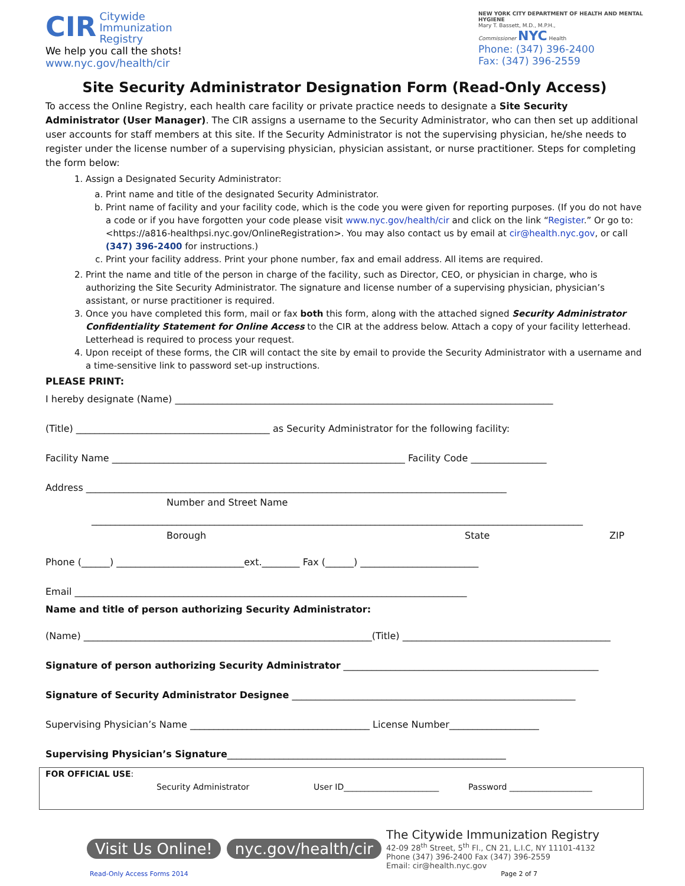CIR Citywide
Immunization
Registry
We help you call the shots!
www.nyc.gov/health/cir
NEW YORK CITY DEPARTMENT OF HEALTH AND MENTAL HYGIENE
Mary T. Bassett, M.D., M.P.H.,
Commissioner NYC Health
Phone: (347) 396-2400
Fax: (347) 396-2559
Site Security Administrator Designation Form (Read-Only Access)
To access the Online Registry, each health care facility or private practice needs to designate a Site Security Administrator (User Manager). The CIR assigns a username to the Security Administrator, who can then set up additional user accounts for staff members at this site. If the Security Administrator is not the supervising physician, he/she needs to register under the license number of a supervising physician, physician assistant, or nurse practitioner. Steps for completing the form below:
1. Assign a Designated Security Administrator:
a. Print name and title of the designated Security Administrator.
b. Print name of facility and your facility code, which is the code you were given for reporting purposes. (If you do not have a code or if you have forgotten your code please visit www.nyc.gov/health/cir and click on the link “Register.” Or go to: <https://a816-healthpsi.nyc.gov/OnlineRegistration>. You may also contact us by email at cir@health.nyc.gov, or call (347) 396-2400 for instructions.)
c. Print your facility address. Print your phone number, fax and email address. All items are required.
2. Print the name and title of the person in charge of the facility, such as Director, CEO, or physician in charge, who is authorizing the Site Security Administrator. The signature and license number of a supervising physician, physician’s assistant, or nurse practitioner is required.
3. Once you have completed this form, mail or fax both this form, along with the attached signed Security Administrator Confidentiality Statement for Online Access to the CIR at the address below. Attach a copy of your facility letterhead. Letterhead is required to process your request.
4. Upon receipt of these forms, the CIR will contact the site by email to provide the Security Administrator with a username and a time-sensitive link to password set-up instructions.
PLEASE PRINT:
I hereby designate (Name) ________________________________________________________________________________
(Title) _________________________________________ as Security Administrator for the following facility:
Facility Name ______________________________________________________________ Facility Code ________________
Address _________________________________________________________________________________________
Number and Street Name
________________________________________________________________________________________________________
Borough State ZIP
Phone (______) ___________________________ext.________ Fax (______) _________________________
Email ___________________________________________________________________________________
Name and title of person authorizing Security Administrator:
(Name) _____________________________________________________________(Title) ____________________________________________
Signature of person authorizing Security Administrator ______________________________________________________
Signature of Security Administrator Designee ____________________________________________________________
Supervising Physician’s Name ______________________________________ License Number___________________
Supervising Physician’s Signature___________________________________________________________
FOR OFFICIAL USE:
Security Administrator User ID_______________________ Password ____________________
Visit Us Online! nyc.gov/health/cir
The Citywide Immunization Registry
42-09 28<sup>th</sup> Street, 5<sup>th</sup> Fl., CN 21, L.I.C, NY 11101-4132
Phone (347) 396-2400 Fax (347) 396-2559
Email: cir@health.nyc.gov
Read-Only Access Forms 2014 Page 2 of 7